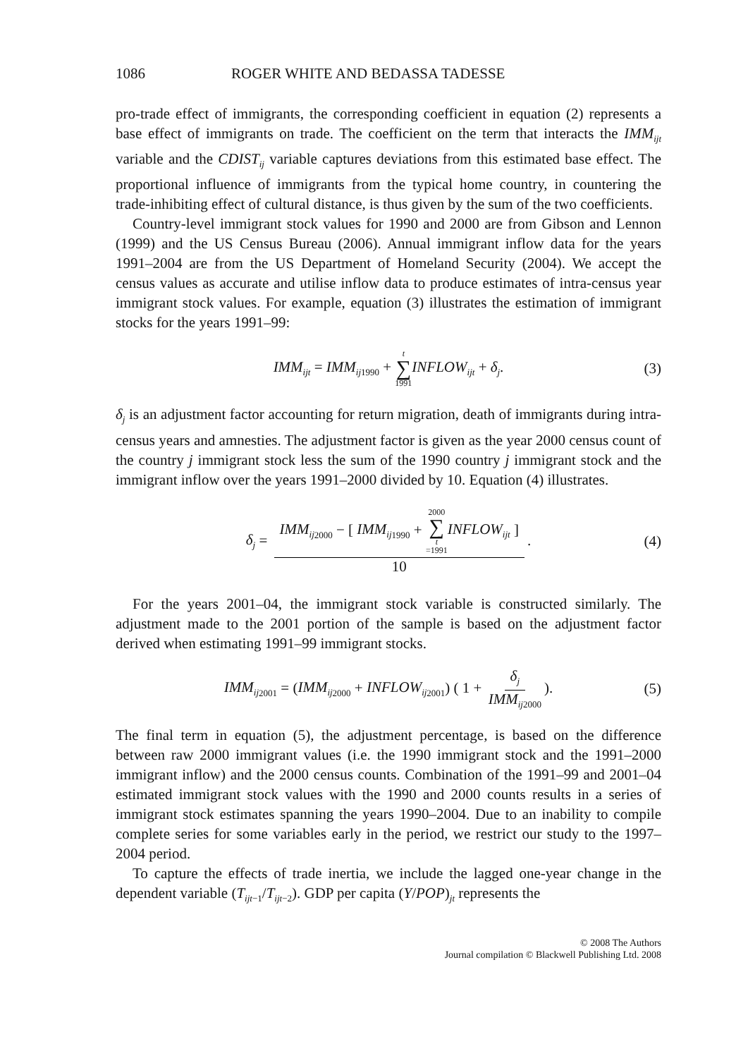1086 ROGER WHITE AND BEDASSA TADESSE
pro-trade effect of immigrants, the corresponding coefficient in equation (2) represents a base effect of immigrants on trade. The coefficient on the term that interacts the IMM<sub>ijt</sub> variable and the CDIST<sub>ij</sub> variable captures deviations from this estimated base effect. The proportional influence of immigrants from the typical home country, in countering the trade-inhibiting effect of cultural distance, is thus given by the sum of the two coefficients.
Country-level immigrant stock values for 1990 and 2000 are from Gibson and Lennon (1999) and the US Census Bureau (2006). Annual immigrant inflow data for the years 1991–2004 are from the US Department of Homeland Security (2004). We accept the census values as accurate and utilise inflow data to produce estimates of intra-census year immigrant stock values. For example, equation (3) illustrates the estimation of immigrant stocks for the years 1991–99:
IMM<sub>ijt</sub> = IMM<sub>ij</sub><sub>1990</sub> + t ∑ 1991 INFLOW<sub>ijt</sub> + δ<sub>j</sub>. (3)
δ<sub>j</sub> is an adjustment factor accounting for return migration, death of immigrants during intra-census years and amnesties. The adjustment factor is given as the year 2000 census count of the country j immigrant stock less the sum of the 1990 country j immigrant stock and the immigrant inflow over the years 1991–2000 divided by 10. Equation (4) illustrates.
δ<sub>j</sub> = IMM<sub>ij</sub><sub>2000</sub> − [ IMM<sub>ij</sub><sub>1990</sub> + 2000 ∑ t =1991 INFLOW<sub>ijt</sub> ] 10. (4)
For the years 2001–04, the immigrant stock variable is constructed similarly. The adjustment made to the 2001 portion of the sample is based on the adjustment factor derived when estimating 1991–99 immigrant stocks.
IMM<sub>ij</sub><sub>2001</sub> = (IMM<sub>ij</sub><sub>2000</sub> + INFLOW<sub>ij</sub><sub>2001</sub>) ( 1 + δ<sub>j</sub> IMM<sub>ij</sub><sub>2000</sub>). (5)
The final term in equation (5), the adjustment percentage, is based on the difference between raw 2000 immigrant values (i.e. the 1990 immigrant stock and the 1991–2000 immigrant inflow) and the 2000 census counts. Combination of the 1991–99 and 2001–04 estimated immigrant stock values with the 1990 and 2000 counts results in a series of immigrant stock estimates spanning the years 1990–2004. Due to an inability to compile complete series for some variables early in the period, we restrict our study to the 1997–2004 period.
To capture the effects of trade inertia, we include the lagged one-year change in the dependent variable (T<sub>ijt</sub><sub>−1</sub>/T<sub>ijt</sub><sub>−2</sub>). GDP per capita (Y/POP)<sub>jt</sub> represents the
© 2008 The Authors
Journal compilation © Blackwell Publishing Ltd. 2008